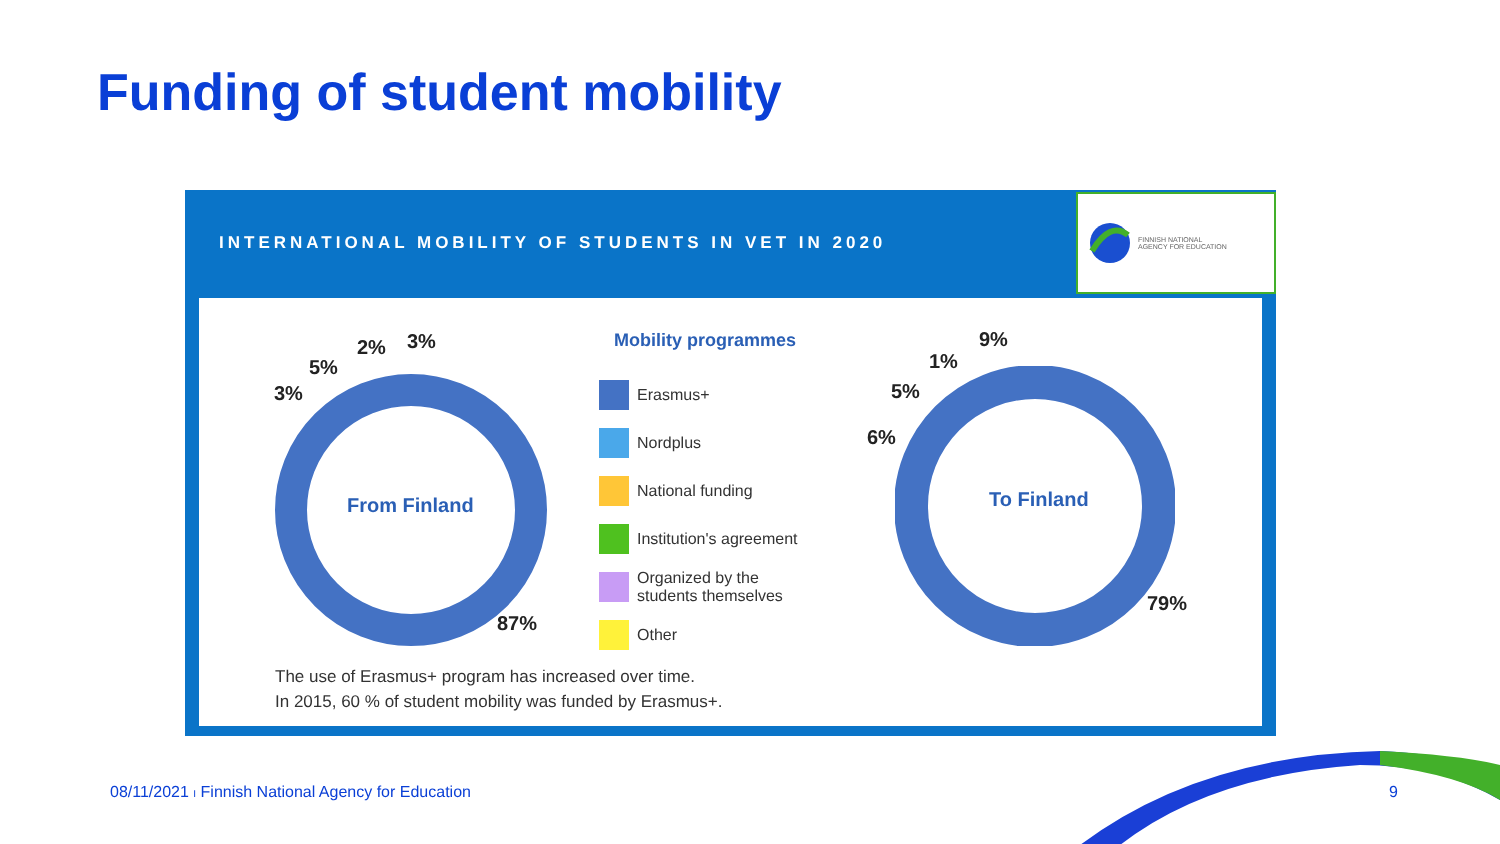Funding of student mobility
INTERNATIONAL MOBILITY OF STUDENTS IN VET IN 2020
FINNISH NATIONAL
AGENCY FOR EDUCATION
From Finland
3%
5%
2% 3%
87%
Mobility programmes
Erasmus+
Nordplus
National funding
Institution's agreement
Organized by the
students themselves
Other
To Finland
9%
1%
5%
6%
79%
The use of Erasmus+ program has increased over time.
In 2015, 60 % of student mobility was funded by Erasmus+.
08/11/2021 I Finnish National Agency for Education
9